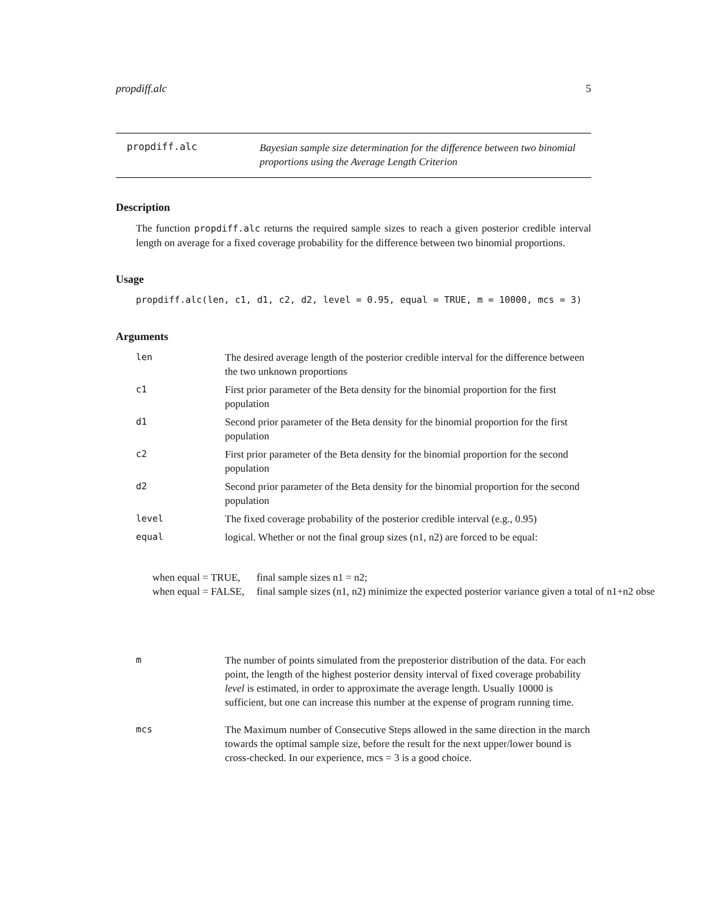propdiff.alc 5
propdiff.alc
Bayesian sample size determination for the difference between two binomial proportions using the Average Length Criterion
Description
The function propdiff.alc returns the required sample sizes to reach a given posterior credible interval length on average for a fixed coverage probability for the difference between two binomial proportions.
Usage
propdiff.alc(len, c1, d1, c2, d2, level = 0.95, equal = TRUE, m = 10000, mcs = 3)
Arguments
| len | The desired average length of the posterior credible interval for the difference between the two unknown proportions |
| c1 | First prior parameter of the Beta density for the binomial proportion for the first population |
| d1 | Second prior parameter of the Beta density for the binomial proportion for the first population |
| c2 | First prior parameter of the Beta density for the binomial proportion for the second population |
| d2 | Second prior parameter of the Beta density for the binomial proportion for the second population |
| level | The fixed coverage probability of the posterior credible interval (e.g., 0.95) |
| equal | logical. Whether or not the final group sizes (n1, n2) are forced to be equal: |
| when equal = TRUE, | final sample sizes n1 = n2; |
| when equal = FALSE, | final sample sizes (n1, n2) minimize the expected posterior variance given a total of n1+n2 obse |
| m | The number of points simulated from the preposterior distribution of the data. For each point, the length of the highest posterior density interval of fixed coverage probability level is estimated, in order to approximate the average length. Usually 10000 is sufficient, but one can increase this number at the expense of program running time. |
| mcs | The Maximum number of Consecutive Steps allowed in the same direction in the march towards the optimal sample size, before the result for the next upper/lower bound is cross-checked. In our experience, mcs = 3 is a good choice. |